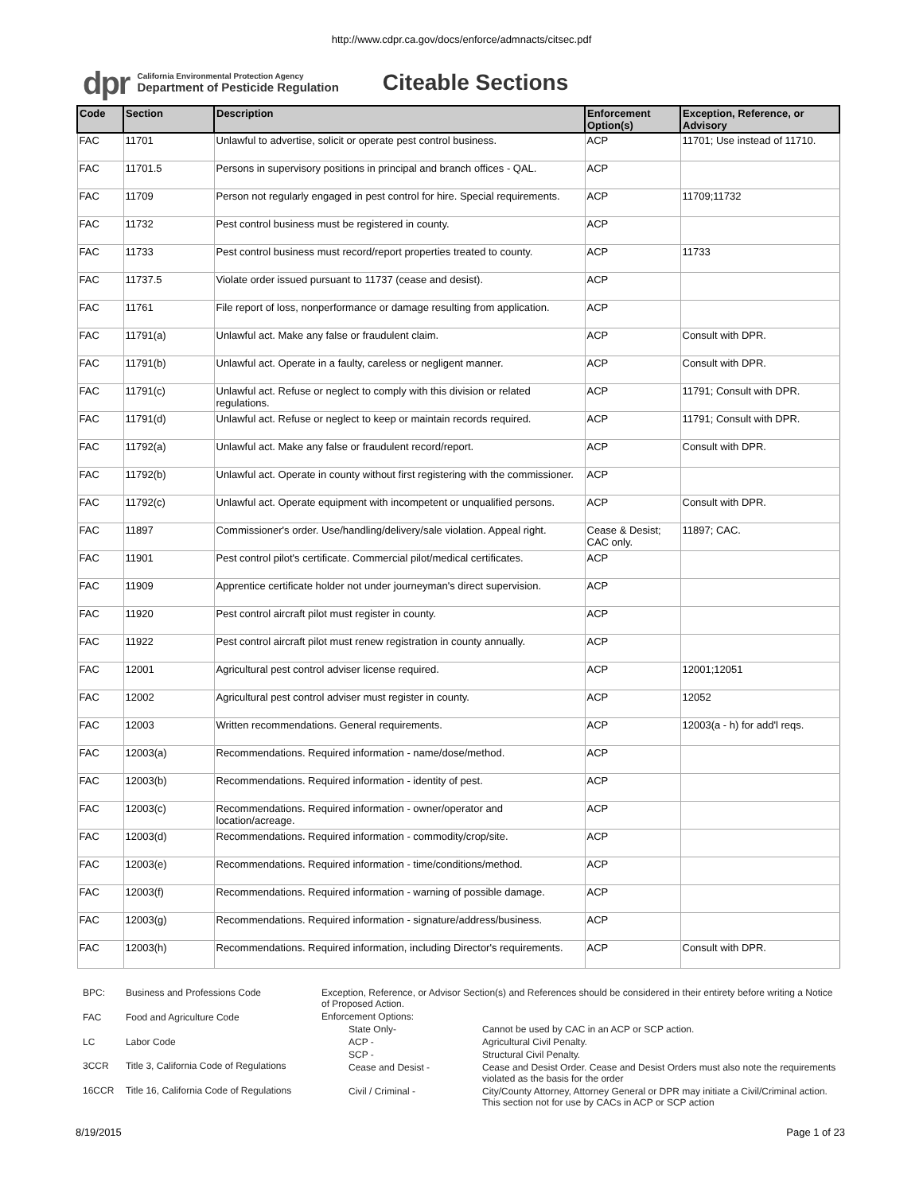http://www.cdpr.ca.gov/docs/enforce/admnacts/citsec.pdf
dpr
California Environmental Protection Agency
Department of Pesticide Regulation
Citeable Sections
| Code | Section | Description | Enforcement Option(s) | Exception, Reference, or Advisory |
| --- | --- | --- | --- | --- |
| FAC | 11701 | Unlawful to advertise, solicit or operate pest control business. | ACP | 11701; Use instead of 11710. |
| FAC | 11701.5 | Persons in supervisory positions in principal and branch offices - QAL. | ACP | |
| FAC | 11709 | Person not regularly engaged in pest control for hire. Special requirements. | ACP | 11709;11732 |
| FAC | 11732 | Pest control business must be registered in county. | ACP | |
| FAC | 11733 | Pest control business must record/report properties treated to county. | ACP | 11733 |
| FAC | 11737.5 | Violate order issued pursuant to 11737 (cease and desist). | ACP | |
| FAC | 11761 | File report of loss, nonperformance or damage resulting from application. | ACP | |
| FAC | 11791(a) | Unlawful act. Make any false or fraudulent claim. | ACP | Consult with DPR. |
| FAC | 11791(b) | Unlawful act. Operate in a faulty, careless or negligent manner. | ACP | Consult with DPR. |
| FAC | 11791(c) | Unlawful act. Refuse or neglect to comply with this division or related regulations. | ACP | 11791; Consult with DPR. |
| FAC | 11791(d) | Unlawful act. Refuse or neglect to keep or maintain records required. | ACP | 11791; Consult with DPR. |
| FAC | 11792(a) | Unlawful act. Make any false or fraudulent record/report. | ACP | Consult with DPR. |
| FAC | 11792(b) | Unlawful act. Operate in county without first registering with the commissioner. | ACP | |
| FAC | 11792(c) | Unlawful act. Operate equipment with incompetent or unqualified persons. | ACP | Consult with DPR. |
| FAC | 11897 | Commissioner's order. Use/handling/delivery/sale violation. Appeal right. | Cease & Desist; CAC only. | 11897; CAC. |
| FAC | 11901 | Pest control pilot's certificate. Commercial pilot/medical certificates. | ACP | |
| FAC | 11909 | Apprentice certificate holder not under journeyman's direct supervision. | ACP | |
| FAC | 11920 | Pest control aircraft pilot must register in county. | ACP | |
| FAC | 11922 | Pest control aircraft pilot must renew registration in county annually. | ACP | |
| FAC | 12001 | Agricultural pest control adviser license required. | ACP | 12001;12051 |
| FAC | 12002 | Agricultural pest control adviser must register in county. | ACP | 12052 |
| FAC | 12003 | Written recommendations. General requirements. | ACP | 12003(a - h) for add'l reqs. |
| FAC | 12003(a) | Recommendations. Required information - name/dose/method. | ACP | |
| FAC | 12003(b) | Recommendations. Required information - identity of pest. | ACP | |
| FAC | 12003(c) | Recommendations. Required information - owner/operator and location/acreage. | ACP | |
| FAC | 12003(d) | Recommendations. Required information - commodity/crop/site. | ACP | |
| FAC | 12003(e) | Recommendations. Required information - time/conditions/method. | ACP | |
| FAC | 12003(f) | Recommendations. Required information - warning of possible damage. | ACP | |
| FAC | 12003(g) | Recommendations. Required information - signature/address/business. | ACP | |
| FAC | 12003(h) | Recommendations. Required information, including Director's requirements. | ACP | Consult with DPR. |
| BPC: | Business and Professions Code |
| FAC | Food and Agriculture Code |
| LC | Labor Code |
| 3CCR | Title 3, California Code of Regulations |
| 16CCR | Title 16, California Code of Regulations |
| Exception, Reference, or Advisor Section(s) and References should be considered in their entirety before writing a Notice of Proposed Action. | |
| Enforcement Options: | |
| State Only- | Cannot be used by CAC in an ACP or SCP action. |
| ACP - | Agricultural Civil Penalty. |
| SCP - | Structural Civil Penalty. |
| Cease and Desist - | Cease and Desist Order. Cease and Desist Orders must also note the requirements violated as the basis for the order |
| Civil / Criminal - | City/County Attorney, Attorney General or DPR may initiate a Civil/Criminal action. This section not for use by CACs in ACP or SCP action |
8/19/2015 Page 1 of 23